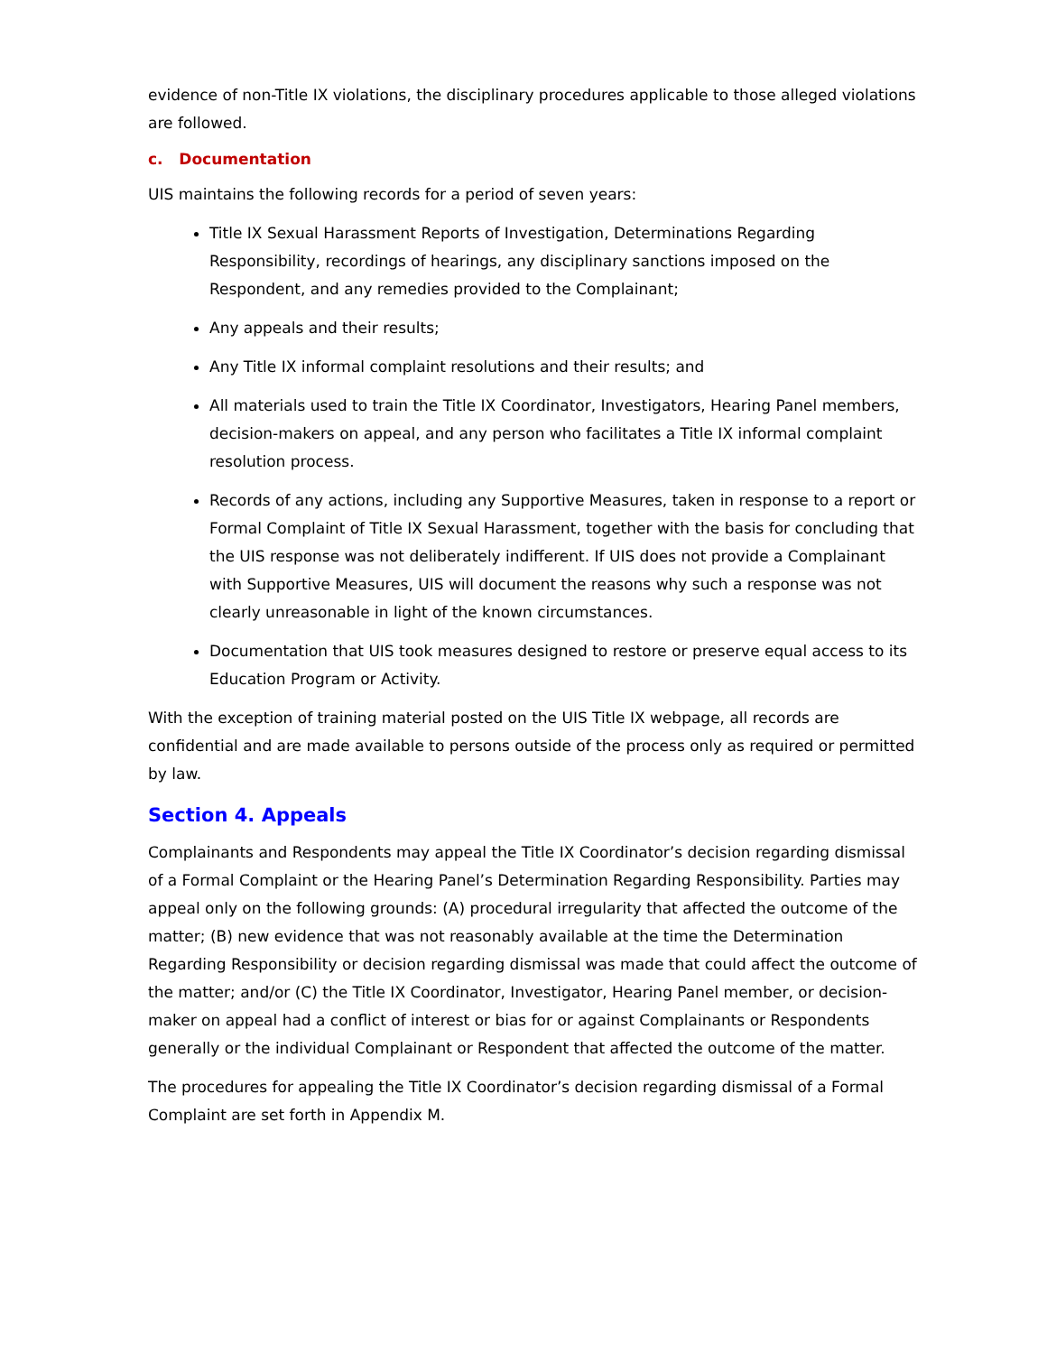evidence of non-Title IX violations, the disciplinary procedures applicable to those alleged violations are followed.
c. Documentation
UIS maintains the following records for a period of seven years:
Title IX Sexual Harassment Reports of Investigation, Determinations Regarding Responsibility, recordings of hearings, any disciplinary sanctions imposed on the Respondent, and any remedies provided to the Complainant;
Any appeals and their results;
Any Title IX informal complaint resolutions and their results; and
All materials used to train the Title IX Coordinator, Investigators, Hearing Panel members, decision-makers on appeal, and any person who facilitates a Title IX informal complaint resolution process.
Records of any actions, including any Supportive Measures, taken in response to a report or Formal Complaint of Title IX Sexual Harassment, together with the basis for concluding that the UIS response was not deliberately indifferent. If UIS does not provide a Complainant with Supportive Measures, UIS will document the reasons why such a response was not clearly unreasonable in light of the known circumstances.
Documentation that UIS took measures designed to restore or preserve equal access to its Education Program or Activity.
With the exception of training material posted on the UIS Title IX webpage, all records are confidential and are made available to persons outside of the process only as required or permitted by law.
Section 4. Appeals
Complainants and Respondents may appeal the Title IX Coordinator’s decision regarding dismissal of a Formal Complaint or the Hearing Panel’s Determination Regarding Responsibility. Parties may appeal only on the following grounds: (A) procedural irregularity that affected the outcome of the matter; (B) new evidence that was not reasonably available at the time the Determination Regarding Responsibility or decision regarding dismissal was made that could affect the outcome of the matter; and/or (C) the Title IX Coordinator, Investigator, Hearing Panel member, or decision-maker on appeal had a conflict of interest or bias for or against Complainants or Respondents generally or the individual Complainant or Respondent that affected the outcome of the matter.
The procedures for appealing the Title IX Coordinator’s decision regarding dismissal of a Formal Complaint are set forth in Appendix M.